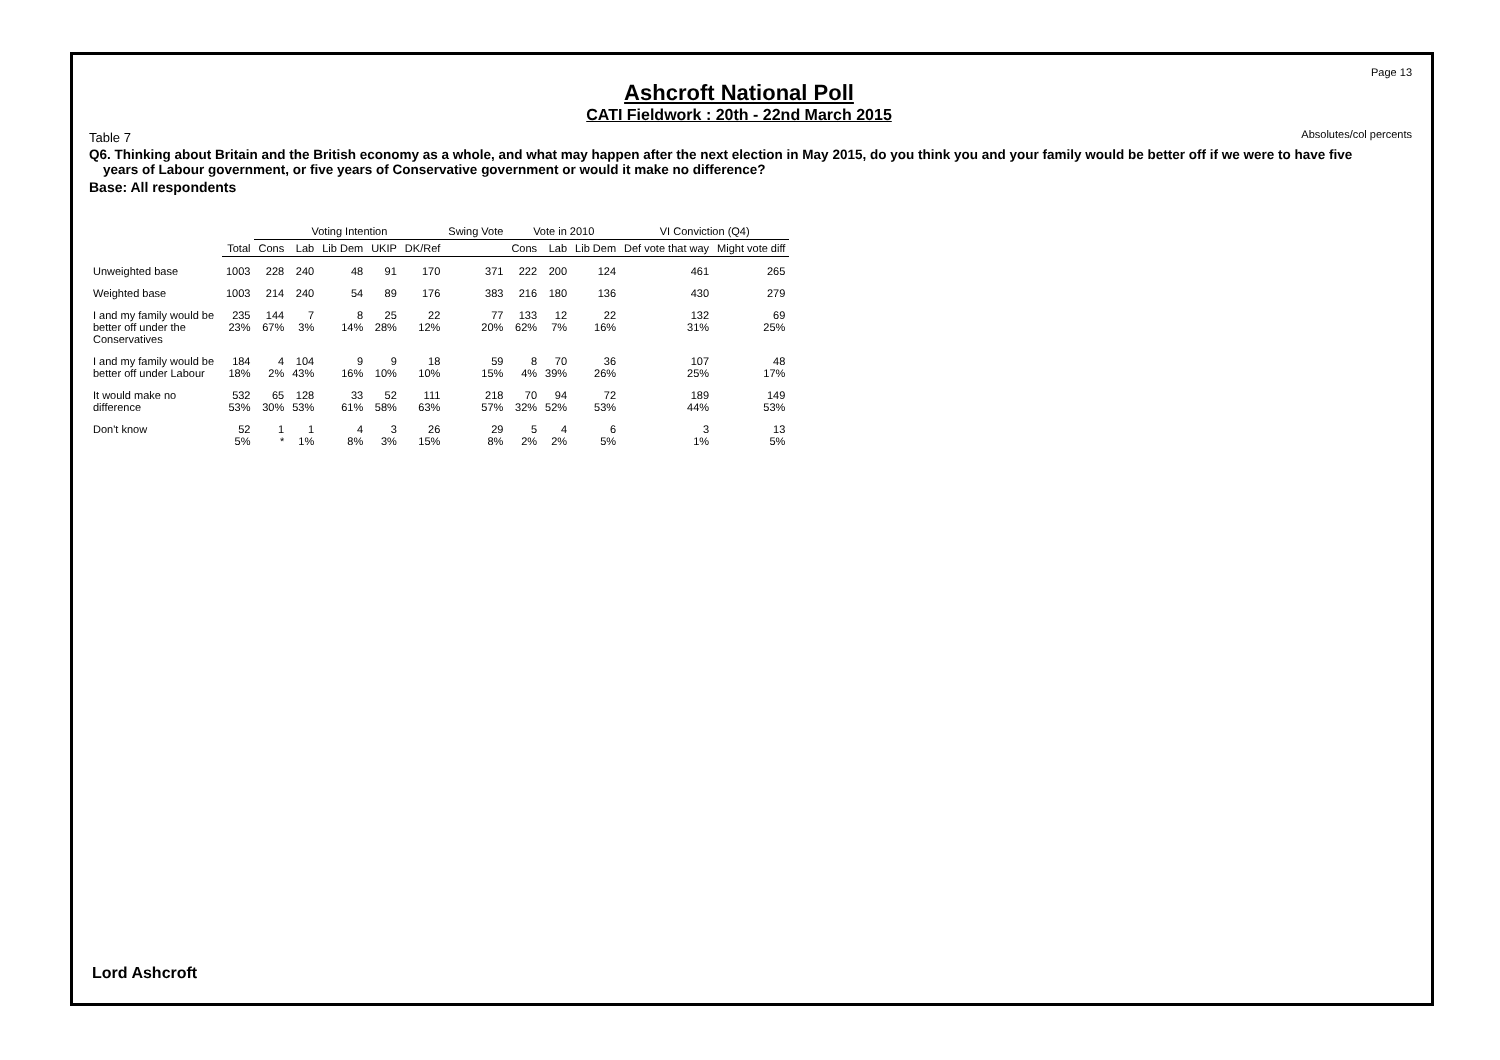Page 13
Absolutes/col percents
Ashcroft National Poll
CATI Fieldwork : 20th - 22nd March 2015
Table 7
Q6. Thinking about Britain and the British economy as a whole, and what may happen after the next election in May 2015, do you think you and your family would be better off if we were to have five years of Labour government, or five years of Conservative government or would it make no difference?
Base: All respondents
| | | Voting Intention | | | | | Swing Vote | Vote in 2010 | | | VI Conviction (Q4) | |
| --- | --- | --- | --- | --- | --- | --- | --- | --- | --- | --- | --- | --- |
| | Total | Cons | Lab | Lib Dem | UKIP | DK/Ref | | Cons | Lab | Lib Dem | Def vote that way | Might vote diff |
| Unweighted base | 1003 | 228 | 240 | 48 | 91 | 170 | 371 | 222 | 200 | 124 | 461 | 265 |
| Weighted base | 1003 | 214 | 240 | 54 | 89 | 176 | 383 | 216 | 180 | 136 | 430 | 279 |
| I and my family would be better off under the Conservatives | 235 23% | 144 67% | 7 3% | 8 14% | 25 28% | 22 12% | 77 20% | 133 62% | 12 7% | 22 16% | 132 31% | 69 25% |
| I and my family would be better off under Labour | 184 18% | 4 2% | 104 43% | 9 16% | 9 10% | 18 10% | 59 15% | 8 4% | 70 39% | 36 26% | 107 25% | 48 17% |
| It would make no difference | 532 53% | 65 30% | 128 53% | 33 61% | 52 58% | 111 63% | 218 57% | 70 32% | 94 52% | 72 53% | 189 44% | 149 53% |
| Don't know | 52 5% | 1 * | 1 1% | 4 8% | 3 3% | 26 15% | 29 8% | 5 2% | 4 2% | 6 5% | 3 1% | 13 5% |
Lord Ashcroft